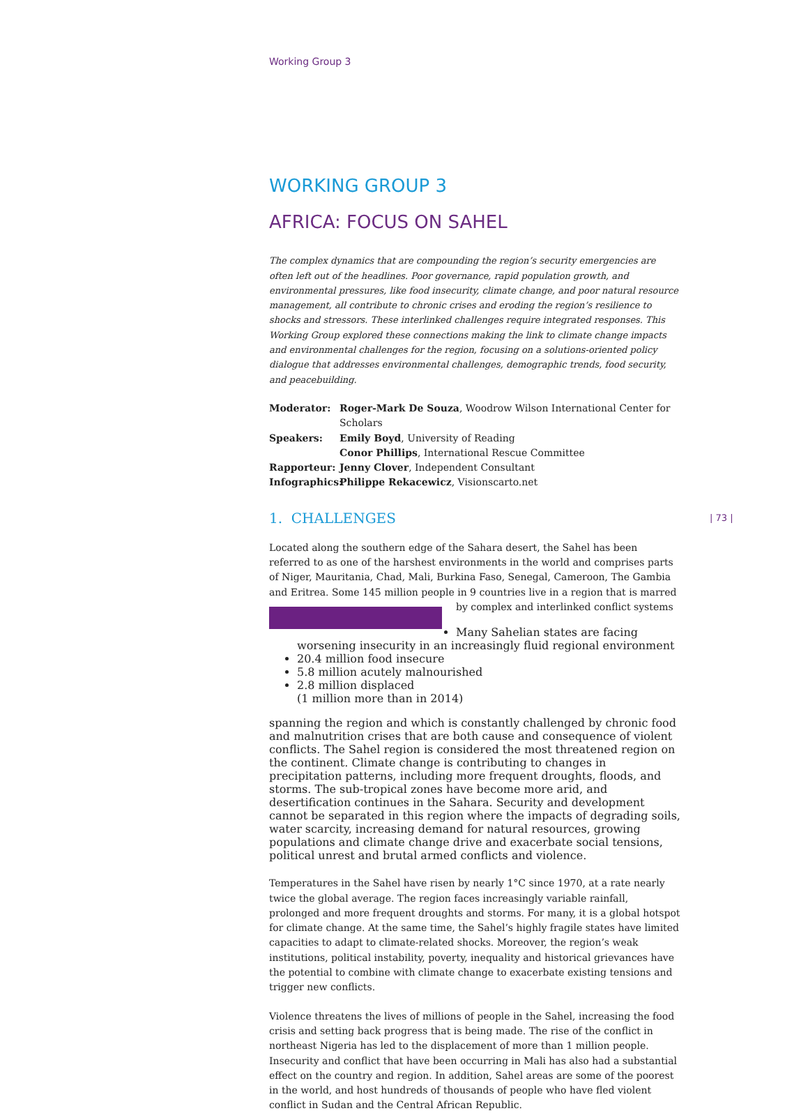Working Group 3
WORKING GROUP 3
AFRICA: FOCUS ON SAHEL
The complex dynamics that are compounding the region’s security emergencies are often left out of the headlines. Poor governance, rapid population growth, and environmental pressures, like food insecurity, climate change, and poor natural resource management, all contribute to chronic crises and eroding the region’s resilience to shocks and stressors. These interlinked challenges require integrated responses. This Working Group explored these connections making the link to climate change impacts and environmental challenges for the region, focusing on a solutions-oriented policy dialogue that addresses environmental challenges, demographic trends, food security, and peacebuilding.
Moderator: Roger-Mark De Souza, Woodrow Wilson International Center for Scholars
Speakers: Emily Boyd, University of Reading
Conor Phillips, International Rescue Committee
Rapporteur: Jenny Clover, Independent Consultant
Infographics: Philippe Rekacewicz, Visionscarto.net
1. CHALLENGES
Located along the southern edge of the Sahara desert, the Sahel has been referred to as one of the harshest environments in the world and comprises parts of Niger, Mauritania, Chad, Mali, Burkina Faso, Senegal, Cameroon, The Gambia and Eritrea. Some 145 million people in 9 countries live in a region that is marred by complex and interlinked conflict systems
Many Sahelian states are facing worsening insecurity in an increasingly fluid regional environment
20.4 million food insecure
5.8 million acutely malnourished
2.8 million displaced
(1 million more than in 2014)
spanning the region and which is constantly challenged by chronic food and malnutrition crises that are both cause and consequence of violent conflicts. The Sahel region is considered the most threatened region on the continent. Climate change is contributing to changes in precipitation patterns, including more frequent droughts, floods, and storms. The sub-tropical zones have become more arid, and desertification continues in the Sahara. Security and development cannot be separated in this region where the impacts of degrading soils, water scarcity, increasing demand for natural resources, growing populations and climate change drive and exacerbate social tensions, political unrest and brutal armed conflicts and violence.
Temperatures in the Sahel have risen by nearly 1°C since 1970, at a rate nearly twice the global average. The region faces increasingly variable rainfall, prolonged and more frequent droughts and storms. For many, it is a global hotspot for climate change. At the same time, the Sahel’s highly fragile states have limited capacities to adapt to climate-related shocks. Moreover, the region’s weak institutions, political instability, poverty, inequality and historical grievances have the potential to combine with climate change to exacerbate existing tensions and trigger new conflicts.
Violence threatens the lives of millions of people in the Sahel, increasing the food crisis and setting back progress that is being made. The rise of the conflict in northeast Nigeria has led to the displacement of more than 1 million people. Insecurity and conflict that have been occurring in Mali has also had a substantial effect on the country and region. In addition, Sahel areas are some of the poorest in the world, and host hundreds of thousands of people who have fled violent conflict in Sudan and the Central African Republic.
| 73 |